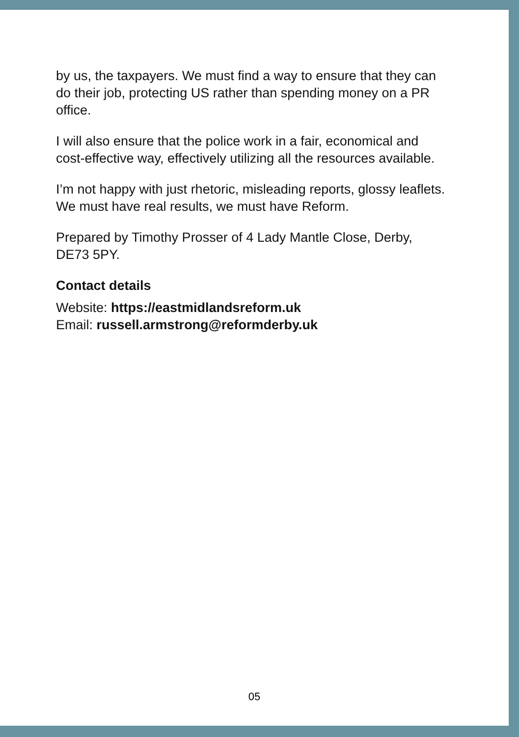by us, the taxpayers. We must find a way to ensure that they can do their job, protecting US rather than spending money on a PR office.
I will also ensure that the police work in a fair, economical and cost-effective way, effectively utilizing all the resources available.
I’m not happy with just rhetoric, misleading reports, glossy leaflets. We must have real results, we must have Reform.
Prepared by Timothy Prosser of 4 Lady Mantle Close, Derby, DE73 5PY.
Contact details
Website: https://eastmidlandsreform.uk
Email: russell.armstrong@reformderby.uk
05